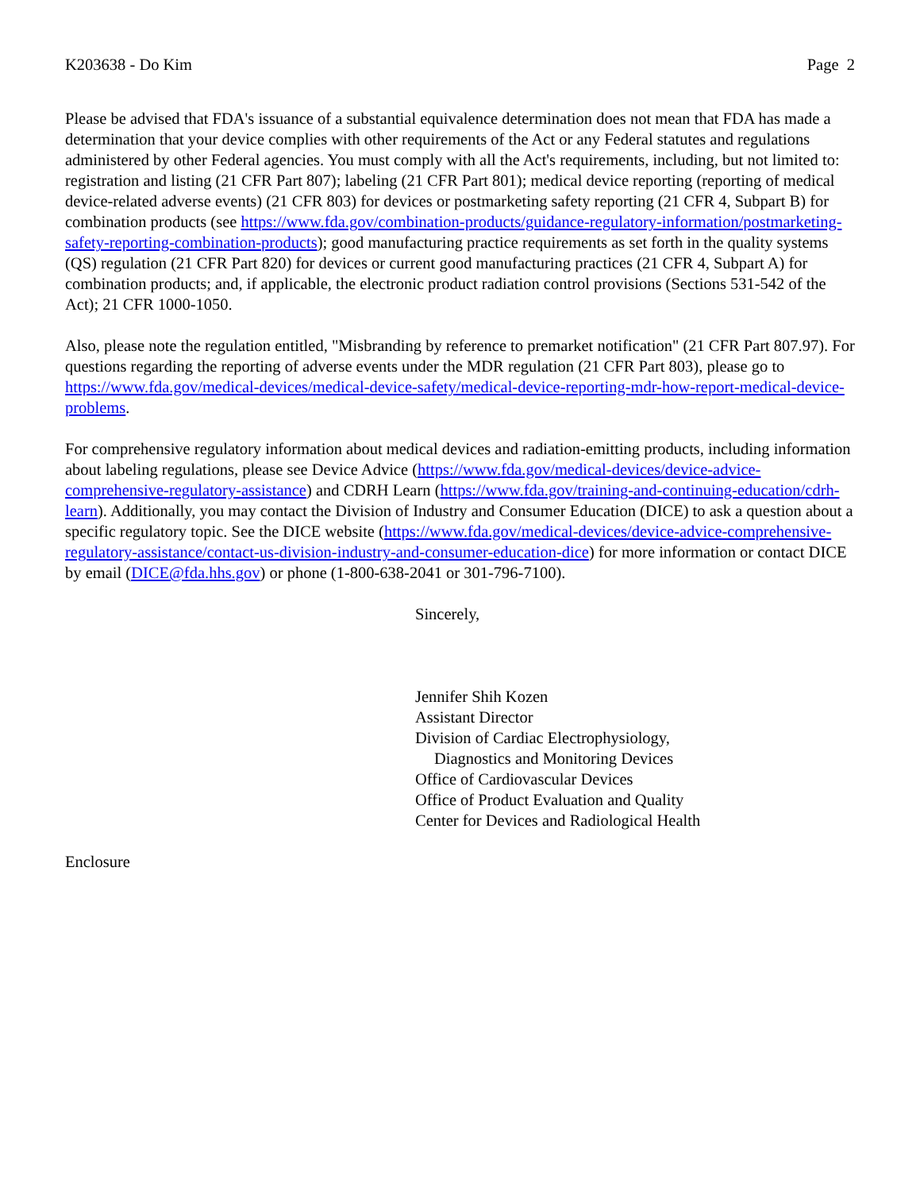K203638 - Do Kim Page 2
Please be advised that FDA's issuance of a substantial equivalence determination does not mean that FDA has made a determination that your device complies with other requirements of the Act or any Federal statutes and regulations administered by other Federal agencies. You must comply with all the Act's requirements, including, but not limited to: registration and listing (21 CFR Part 807); labeling (21 CFR Part 801); medical device reporting (reporting of medical device-related adverse events) (21 CFR 803) for devices or postmarketing safety reporting (21 CFR 4, Subpart B) for combination products (see https://www.fda.gov/combination-products/guidance-regulatory-information/postmarketing-safety-reporting-combination-products); good manufacturing practice requirements as set forth in the quality systems (QS) regulation (21 CFR Part 820) for devices or current good manufacturing practices (21 CFR 4, Subpart A) for combination products; and, if applicable, the electronic product radiation control provisions (Sections 531-542 of the Act); 21 CFR 1000-1050.
Also, please note the regulation entitled, "Misbranding by reference to premarket notification" (21 CFR Part 807.97). For questions regarding the reporting of adverse events under the MDR regulation (21 CFR Part 803), please go to https://www.fda.gov/medical-devices/medical-device-safety/medical-device-reporting-mdr-how-report-medical-device-problems.
For comprehensive regulatory information about medical devices and radiation-emitting products, including information about labeling regulations, please see Device Advice (https://www.fda.gov/medical-devices/device-advice-comprehensive-regulatory-assistance) and CDRH Learn (https://www.fda.gov/training-and-continuing-education/cdrh-learn). Additionally, you may contact the Division of Industry and Consumer Education (DICE) to ask a question about a specific regulatory topic. See the DICE website (https://www.fda.gov/medical-devices/device-advice-comprehensive-regulatory-assistance/contact-us-division-industry-and-consumer-education-dice) for more information or contact DICE by email (DICE@fda.hhs.gov) or phone (1-800-638-2041 or 301-796-7100).
Sincerely,
Jennifer Shih Kozen
Assistant Director
Division of Cardiac Electrophysiology,
Diagnostics and Monitoring Devices
Office of Cardiovascular Devices
Office of Product Evaluation and Quality
Center for Devices and Radiological Health
Enclosure